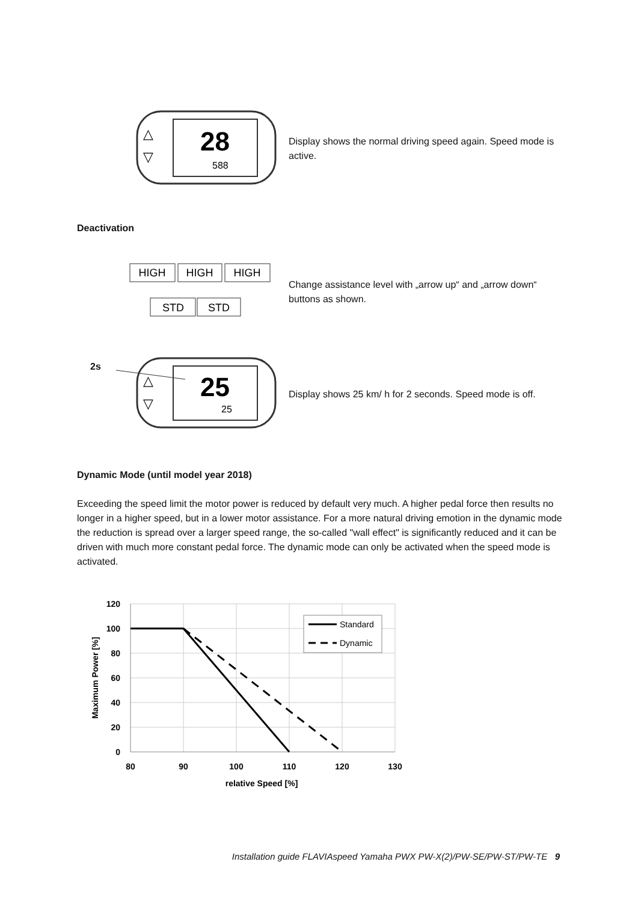28
588
△
▽
Display shows the normal driving speed again. Speed mode is active.
Deactivation
HIGH
HIGH
HIGH
STD
STD
Change assistance level with „arrow up“ and „arrow down“ buttons as shown.
2s
25
25
△
▽
Display shows 25 km/ h for 2 seconds. Speed mode is off.
Dynamic Mode (until model year 2018)
Exceeding the speed limit the motor power is reduced by default very much. A higher pedal force then results no longer in a higher speed, but in a lower motor assistance. For a more natural driving emotion in the dynamic mode the reduction is spread over a larger speed range, the so-called "wall effect" is significantly reduced and it can be driven with much more constant pedal force. The dynamic mode can only be activated when the speed mode is activated.
120
100
80
60
40
20
0
80
90
100
110
120
130
relative Speed [%]
Maximum Power [%]
Standard
Dynamic
Installation guide FLAVIAspeed Yamaha PWX PW-X(2)/PW-SE/PW-ST/PW-TE 9